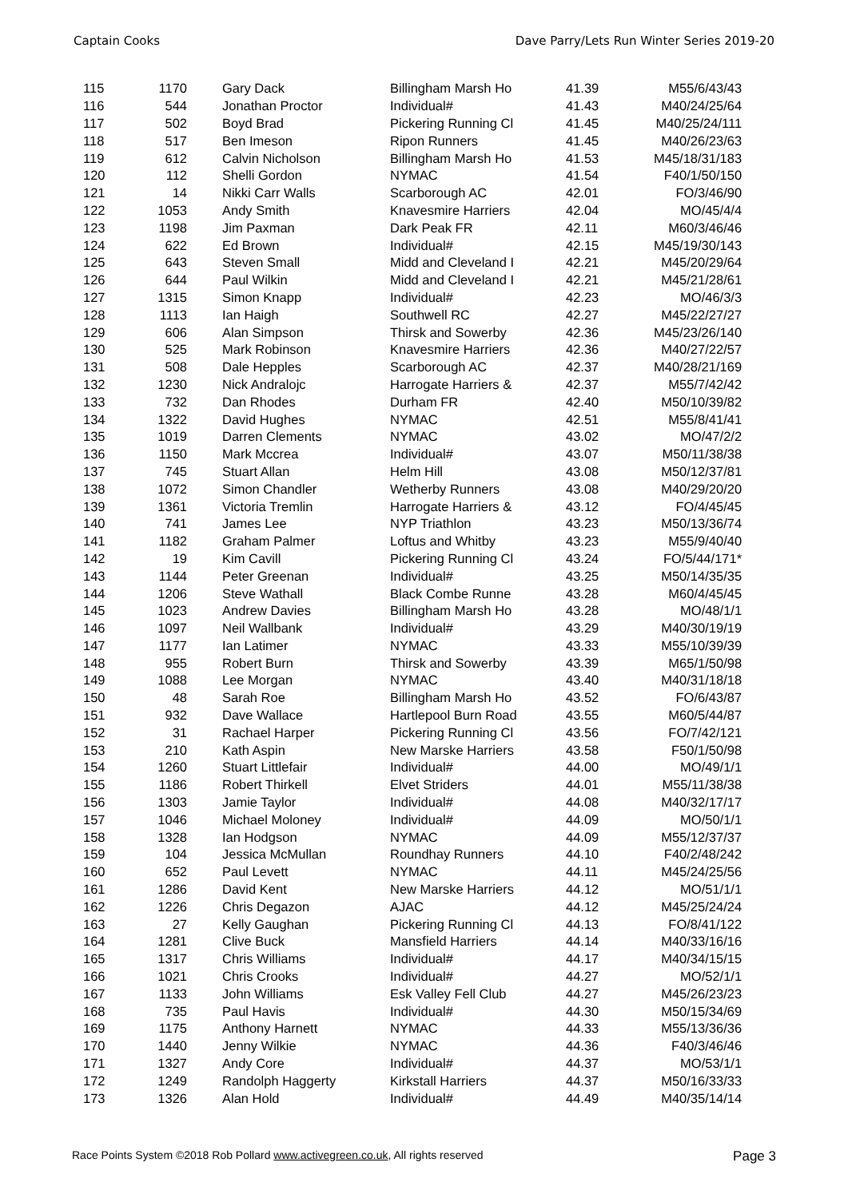Captain Cooks Dave Parry/Lets Run Winter Series 2019-20
| 115 | 1170 | Gary Dack | Billingham Marsh Ho | 41.39 | M55/6/43/43 |
| 116 | 544 | Jonathan Proctor | Individual# | 41.43 | M40/24/25/64 |
| 117 | 502 | Boyd Brad | Pickering Running Cl | 41.45 | M40/25/24/111 |
| 118 | 517 | Ben Imeson | Ripon Runners | 41.45 | M40/26/23/63 |
| 119 | 612 | Calvin Nicholson | Billingham Marsh Ho | 41.53 | M45/18/31/183 |
| 120 | 112 | Shelli Gordon | NYMAC | 41.54 | F40/1/50/150 |
| 121 | 14 | Nikki Carr Walls | Scarborough AC | 42.01 | FO/3/46/90 |
| 122 | 1053 | Andy Smith | Knavesmire Harriers | 42.04 | MO/45/4/4 |
| 123 | 1198 | Jim Paxman | Dark Peak FR | 42.11 | M60/3/46/46 |
| 124 | 622 | Ed Brown | Individual# | 42.15 | M45/19/30/143 |
| 125 | 643 | Steven Small | Midd and Cleveland I | 42.21 | M45/20/29/64 |
| 126 | 644 | Paul Wilkin | Midd and Cleveland I | 42.21 | M45/21/28/61 |
| 127 | 1315 | Simon Knapp | Individual# | 42.23 | MO/46/3/3 |
| 128 | 1113 | Ian Haigh | Southwell RC | 42.27 | M45/22/27/27 |
| 129 | 606 | Alan Simpson | Thirsk and Sowerby | 42.36 | M45/23/26/140 |
| 130 | 525 | Mark Robinson | Knavesmire Harriers | 42.36 | M40/27/22/57 |
| 131 | 508 | Dale Hepples | Scarborough AC | 42.37 | M40/28/21/169 |
| 132 | 1230 | Nick Andralojc | Harrogate Harriers & | 42.37 | M55/7/42/42 |
| 133 | 732 | Dan Rhodes | Durham FR | 42.40 | M50/10/39/82 |
| 134 | 1322 | David Hughes | NYMAC | 42.51 | M55/8/41/41 |
| 135 | 1019 | Darren Clements | NYMAC | 43.02 | MO/47/2/2 |
| 136 | 1150 | Mark Mccrea | Individual# | 43.07 | M50/11/38/38 |
| 137 | 745 | Stuart Allan | Helm Hill | 43.08 | M50/12/37/81 |
| 138 | 1072 | Simon Chandler | Wetherby Runners | 43.08 | M40/29/20/20 |
| 139 | 1361 | Victoria Tremlin | Harrogate Harriers & | 43.12 | FO/4/45/45 |
| 140 | 741 | James Lee | NYP Triathlon | 43.23 | M50/13/36/74 |
| 141 | 1182 | Graham Palmer | Loftus and Whitby | 43.23 | M55/9/40/40 |
| 142 | 19 | Kim Cavill | Pickering Running Cl | 43.24 | FO/5/44/171* |
| 143 | 1144 | Peter Greenan | Individual# | 43.25 | M50/14/35/35 |
| 144 | 1206 | Steve Wathall | Black Combe Runne | 43.28 | M60/4/45/45 |
| 145 | 1023 | Andrew Davies | Billingham Marsh Ho | 43.28 | MO/48/1/1 |
| 146 | 1097 | Neil Wallbank | Individual# | 43.29 | M40/30/19/19 |
| 147 | 1177 | Ian Latimer | NYMAC | 43.33 | M55/10/39/39 |
| 148 | 955 | Robert Burn | Thirsk and Sowerby | 43.39 | M65/1/50/98 |
| 149 | 1088 | Lee Morgan | NYMAC | 43.40 | M40/31/18/18 |
| 150 | 48 | Sarah Roe | Billingham Marsh Ho | 43.52 | FO/6/43/87 |
| 151 | 932 | Dave Wallace | Hartlepool Burn Road | 43.55 | M60/5/44/87 |
| 152 | 31 | Rachael Harper | Pickering Running Cl | 43.56 | FO/7/42/121 |
| 153 | 210 | Kath Aspin | New Marske Harriers | 43.58 | F50/1/50/98 |
| 154 | 1260 | Stuart Littlefair | Individual# | 44.00 | MO/49/1/1 |
| 155 | 1186 | Robert Thirkell | Elvet Striders | 44.01 | M55/11/38/38 |
| 156 | 1303 | Jamie Taylor | Individual# | 44.08 | M40/32/17/17 |
| 157 | 1046 | Michael Moloney | Individual# | 44.09 | MO/50/1/1 |
| 158 | 1328 | Ian Hodgson | NYMAC | 44.09 | M55/12/37/37 |
| 159 | 104 | Jessica McMullan | Roundhay Runners | 44.10 | F40/2/48/242 |
| 160 | 652 | Paul Levett | NYMAC | 44.11 | M45/24/25/56 |
| 161 | 1286 | David Kent | New Marske Harriers | 44.12 | MO/51/1/1 |
| 162 | 1226 | Chris Degazon | AJAC | 44.12 | M45/25/24/24 |
| 163 | 27 | Kelly Gaughan | Pickering Running Cl | 44.13 | FO/8/41/122 |
| 164 | 1281 | Clive Buck | Mansfield Harriers | 44.14 | M40/33/16/16 |
| 165 | 1317 | Chris Williams | Individual# | 44.17 | M40/34/15/15 |
| 166 | 1021 | Chris Crooks | Individual# | 44.27 | MO/52/1/1 |
| 167 | 1133 | John Williams | Esk Valley Fell Club | 44.27 | M45/26/23/23 |
| 168 | 735 | Paul Havis | Individual# | 44.30 | M50/15/34/69 |
| 169 | 1175 | Anthony Harnett | NYMAC | 44.33 | M55/13/36/36 |
| 170 | 1440 | Jenny Wilkie | NYMAC | 44.36 | F40/3/46/46 |
| 171 | 1327 | Andy Core | Individual# | 44.37 | MO/53/1/1 |
| 172 | 1249 | Randolph Haggerty | Kirkstall Harriers | 44.37 | M50/16/33/33 |
| 173 | 1326 | Alan Hold | Individual# | 44.49 | M40/35/14/14 |
Race Points System ©2018 Rob Pollard www.activegreen.co.uk, All rights reserved Page 3